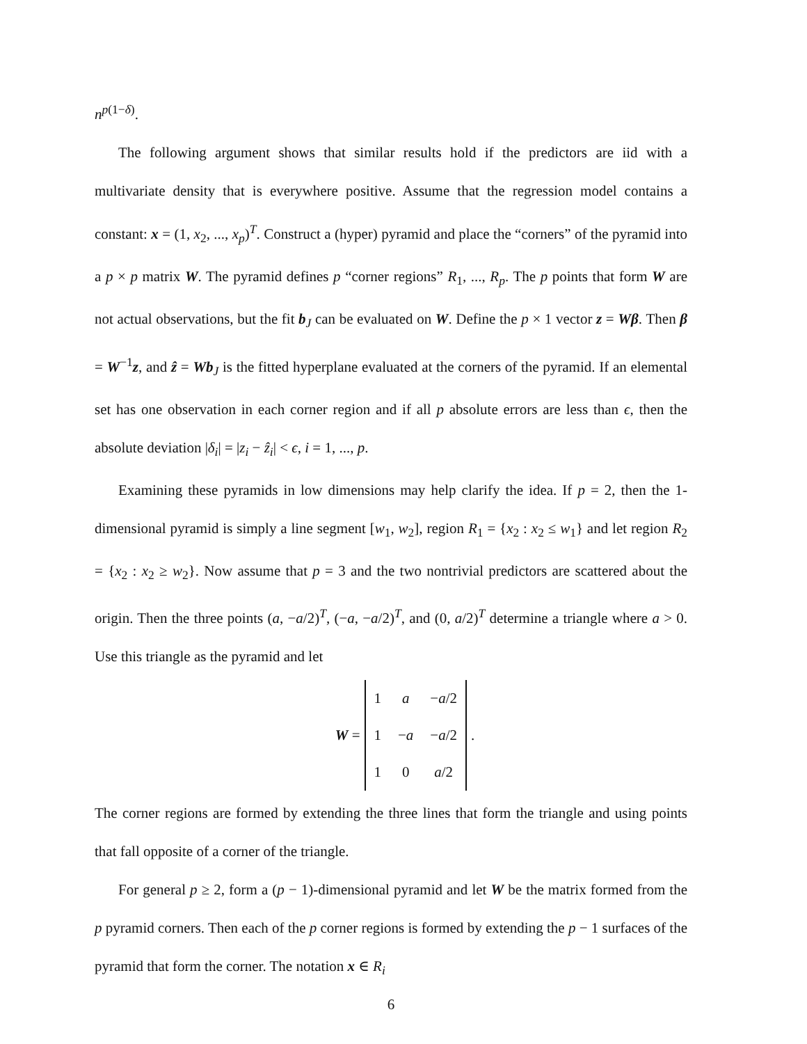n<sup>p(1−δ)</sup>.
The following argument shows that similar results hold if the predictors are iid with a multivariate density that is everywhere positive. Assume that the regression model contains a constant: x = (1, x<sub>2</sub>, ..., x<sub>p</sub>)<sup>T</sup>. Construct a (hyper) pyramid and place the “corners” of the pyramid into a p × p matrix W. The pyramid defines p “corner regions” R<sub>1</sub>, ..., R<sub>p</sub>. The p points that form W are not actual observations, but the fit b<sub>J</sub> can be evaluated on W. Define the p × 1 vector z = Wβ. Then β = W<sup>−1</sup>z, and ẑ = Wb<sub>J</sub> is the fitted hyperplane evaluated at the corners of the pyramid. If an elemental set has one observation in each corner region and if all p absolute errors are less than ϵ, then the absolute deviation |δ<sub>i</sub>| = |z<sub>i</sub> − ẑ<sub>i</sub>| < ϵ, i = 1, ..., p.
Examining these pyramids in low dimensions may help clarify the idea. If p = 2, then the 1-dimensional pyramid is simply a line segment [w<sub>1</sub>, w<sub>2</sub>], region R<sub>1</sub> = {x<sub>2</sub> : x<sub>2</sub> ≤ w<sub>1</sub>} and let region R<sub>2</sub> = {x<sub>2</sub> : x<sub>2</sub> ≥ w<sub>2</sub>}. Now assume that p = 3 and the two nontrivial predictors are scattered about the origin. Then the three points (a, −a/2)<sup>T</sup>, (−a, −a/2)<sup>T</sup>, and (0, a/2)<sup>T</sup> determine a triangle where a > 0. Use this triangle as the pyramid and let
W =
| 1 | a | − a /2 |
| 1 | − a | − a /2 |
| 1 | 0 | a /2 |
.
The corner regions are formed by extending the three lines that form the triangle and using points that fall opposite of a corner of the triangle.
For general p ≥ 2, form a (p − 1)-dimensional pyramid and let W be the matrix formed from the p pyramid corners. Then each of the p corner regions is formed by extending the p − 1 surfaces of the pyramid that form the corner. The notation x ∈ R<sub>i</sub>
6